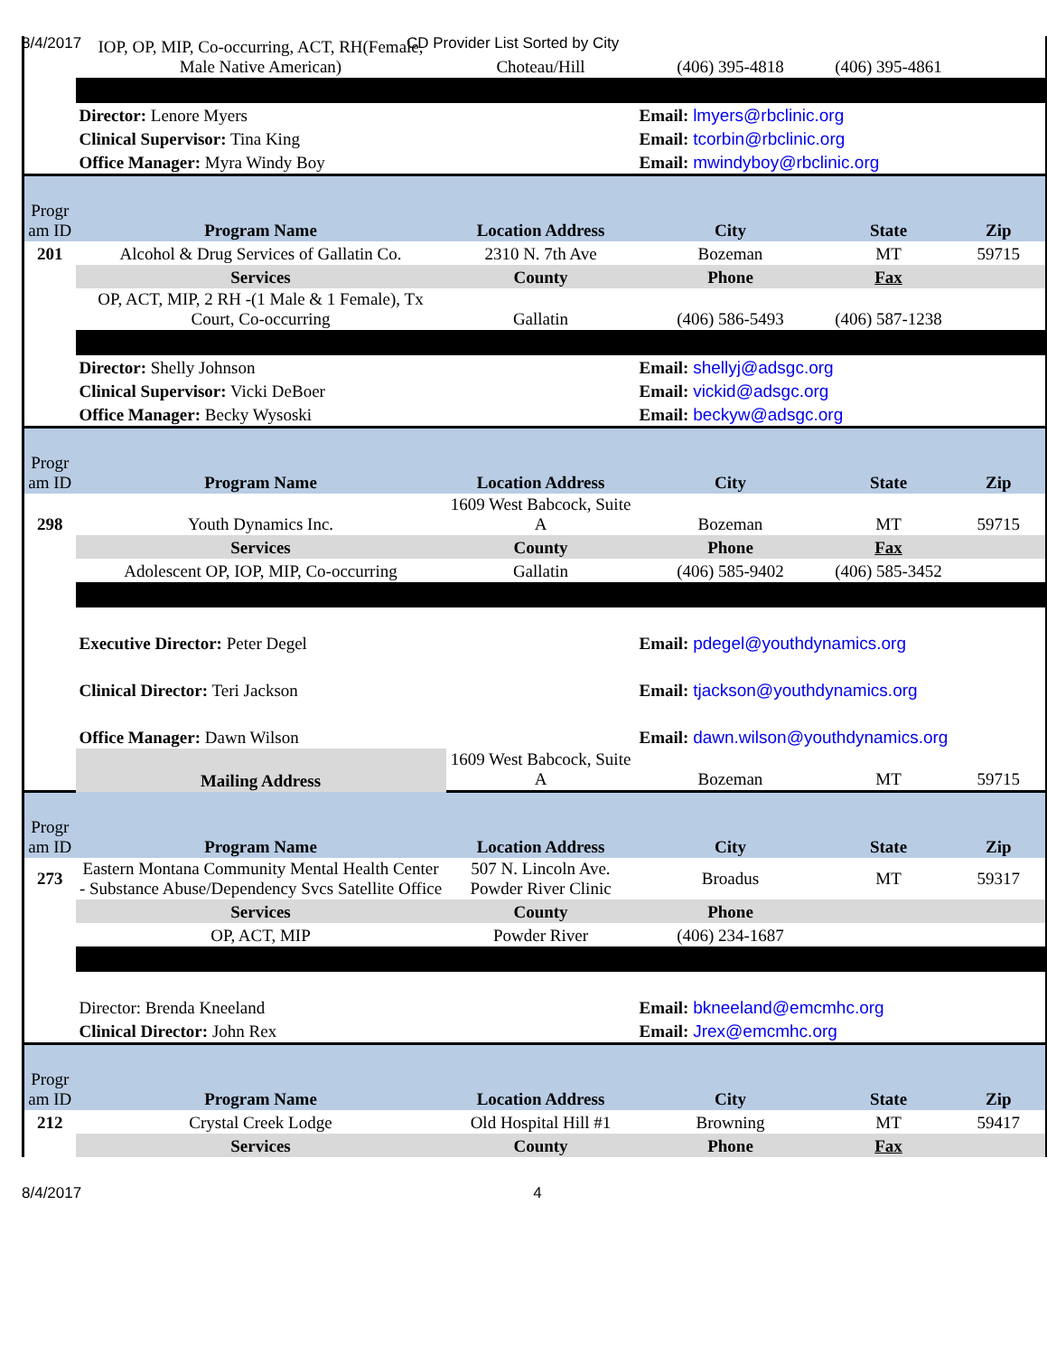8/4/2017 CD Provider List Sorted by City
| | IOP, OP, MIP, Co-occurring, ACT, RH(Female, Male Native American) | Choteau/Hill | (406) 395-4818 | (406) 395-4861 | |
| | Director: Lenore Myers | | Email: lmyers@rbclinic.org | | |
| | Clinical Supervisor: Tina King | | Email: tcorbin@rbclinic.org | | |
| | Office Manager: Myra Windy Boy | | Email: mwindyboy@rbclinic.org | | |
| Progr am ID | Program Name | Location Address | City | State | Zip |
| 201 | Alcohol & Drug Services of Gallatin Co. | 2310 N. 7th Ave | Bozeman | MT | 59715 |
| | Services | County | Phone | Fax | |
| | OP, ACT, MIP, 2 RH -(1 Male & 1 Female), Tx Court, Co-occurring | Gallatin | (406) 586-5493 | (406) 587-1238 | |
| | Director: Shelly Johnson | | Email: shellyj@adsgc.org | | |
| | Clinical Supervisor: Vicki DeBoer | | Email: vickid@adsgc.org | | |
| | Office Manager: Becky Wysoski | | Email: beckyw@adsgc.org | | |
| Progr am ID | Program Name | Location Address | City | State | Zip |
| 298 | Youth Dynamics Inc. | 1609 West Babcock, Suite A | Bozeman | MT | 59715 |
| | Services | County | Phone | Fax | |
| | Adolescent OP, IOP, MIP, Co-occurring | Gallatin | (406) 585-9402 | (406) 585-3452 | |
| | Executive Director: Peter Degel | | Email: pdegel@youthdynamics.org | | |
| | Clinical Director: Teri Jackson | | Email: tjackson@youthdynamics.org | | |
| | Office Manager: Dawn Wilson | | Email: dawn.wilson@youthdynamics.org | | |
| | Mailing Address | 1609 West Babcock, Suite A | Bozeman | MT | 59715 |
| Progr am ID | Program Name | Location Address | City | State | Zip |
| 273 | Eastern Montana Community Mental Health Center - Substance Abuse/Dependency Svcs Satellite Office | 507 N. Lincoln Ave. Powder River Clinic | Broadus | MT | 59317 |
| | Services | County | Phone | | |
| | OP, ACT, MIP | Powder River | (406) 234-1687 | | |
| | Director: Brenda Kneeland | | Email: bkneeland@emcmhc.org | | |
| | Clinical Director: John Rex | | Email: Jrex@emcmhc.org | | |
| Progr am ID | Program Name | Location Address | City | State | Zip |
| 212 | Crystal Creek Lodge | Old Hospital Hill #1 | Browning | MT | 59417 |
| | Services | County | Phone | Fax | |
8/4/2017 4